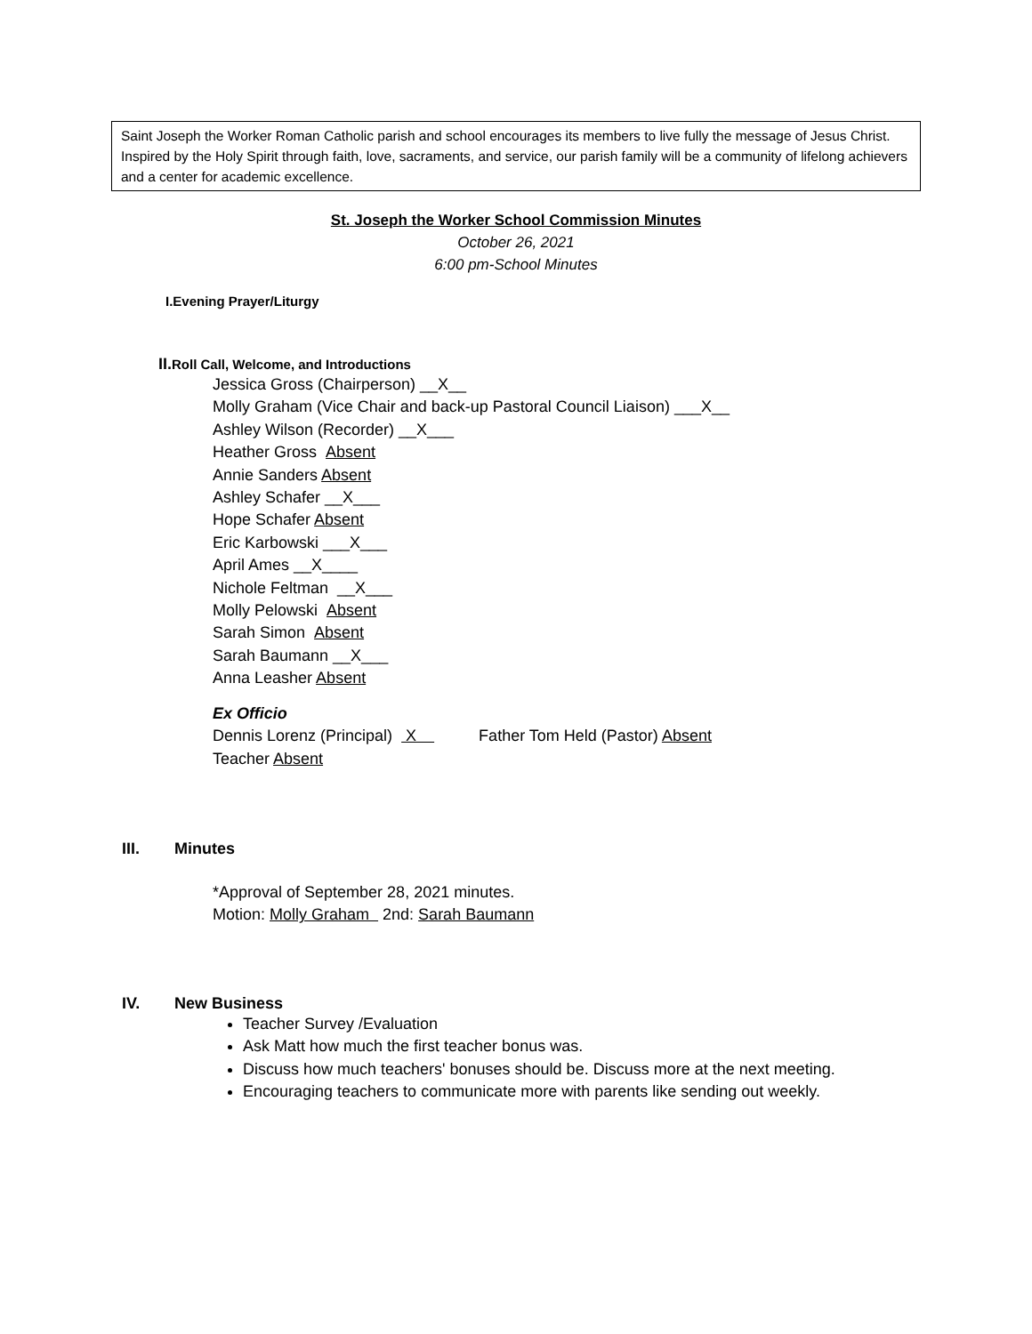Saint Joseph the Worker Roman Catholic parish and school encourages its members to live fully the message of Jesus Christ. Inspired by the Holy Spirit through faith, love, sacraments, and service, our parish family will be a community of lifelong achievers and a center for academic excellence.
St. Joseph the Worker School Commission Minutes
October 26, 2021
6:00 pm-School Minutes
I.Evening Prayer/Liturgy
II. Roll Call, Welcome, and Introductions
Jessica Gross (Chairperson) __X__
Molly Graham (Vice Chair and back-up Pastoral Council Liaison) ___X__
Ashley Wilson (Recorder) __X___
Heather Gross Absent
Annie Sanders Absent
Ashley Schafer __X___
Hope Schafer Absent
Eric Karbowski ___X___
April Ames __X____
Nichole Feltman __X___
Molly Pelowski Absent
Sarah Simon Absent
Sarah Baumann __X___
Anna Leasher Absent
Ex Officio
Dennis Lorenz (Principal) X Father Tom Held (Pastor) Absent
Teacher Absent
III. Minutes
*Approval of September 28, 2021 minutes.
Motion: Molly Graham 2nd: Sarah Baumann
IV. New Business
Teacher Survey /Evaluation
Ask Matt how much the first teacher bonus was.
Discuss how much teachers' bonuses should be. Discuss more at the next meeting.
Encouraging teachers to communicate more with parents like sending out weekly.